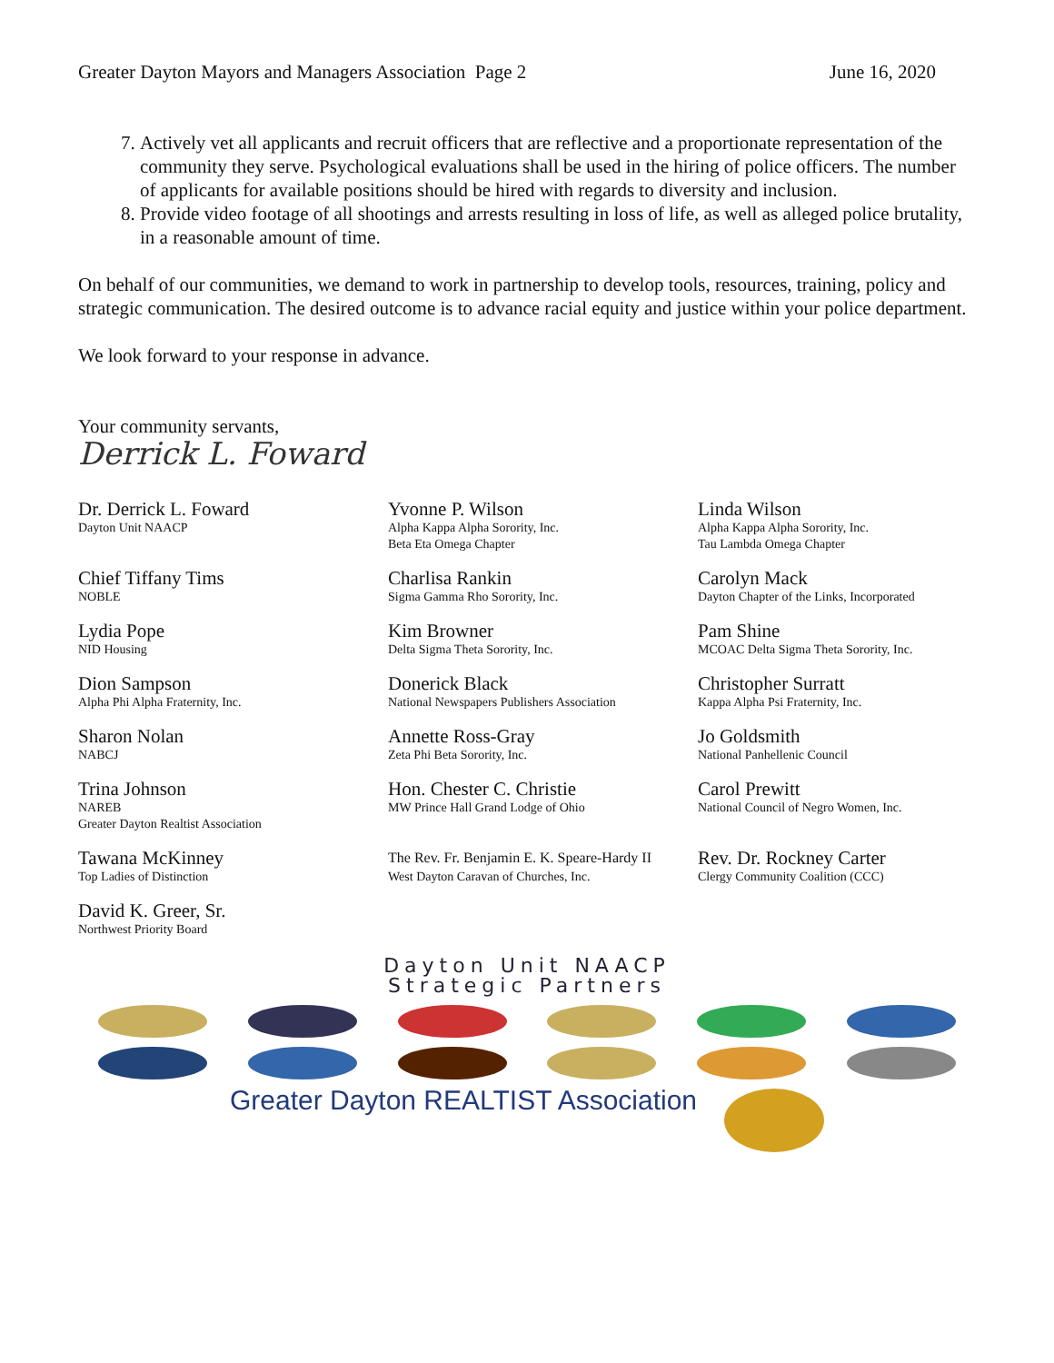Greater Dayton Mayors and Managers Association Page 2 June 16, 2020
7. Actively vet all applicants and recruit officers that are reflective and a proportionate representation of the community they serve. Psychological evaluations shall be used in the hiring of police officers. The number of applicants for available positions should be hired with regards to diversity and inclusion.
8. Provide video footage of all shootings and arrests resulting in loss of life, as well as alleged police brutality, in a reasonable amount of time.
On behalf of our communities, we demand to work in partnership to develop tools, resources, training, policy and strategic communication. The desired outcome is to advance racial equity and justice within your police department.
We look forward to your response in advance.
Your community servants,
Derrick L. Foward
Dr. Derrick L. Foward
Dayton Unit NAACP
Yvonne P. Wilson
Alpha Kappa Alpha Sorority, Inc.
Beta Eta Omega Chapter
Linda Wilson
Alpha Kappa Alpha Sorority, Inc.
Tau Lambda Omega Chapter
Chief Tiffany Tims
NOBLE
Charlisa Rankin
Sigma Gamma Rho Sorority, Inc.
Carolyn Mack
Dayton Chapter of the Links, Incorporated
Lydia Pope
NID Housing
Kim Browner
Delta Sigma Theta Sorority, Inc.
Pam Shine
MCOAC Delta Sigma Theta Sorority, Inc.
Dion Sampson
Alpha Phi Alpha Fraternity, Inc.
Donerick Black
National Newspapers Publishers Association
Christopher Surratt
Kappa Alpha Psi Fraternity, Inc.
Sharon Nolan
NABCJ
Annette Ross-Gray
Zeta Phi Beta Sorority, Inc.
Jo Goldsmith
National Panhellenic Council
Trina Johnson
NAREB
Greater Dayton Realtist Association
Hon. Chester C. Christie
MW Prince Hall Grand Lodge of Ohio
Carol Prewitt
National Council of Negro Women, Inc.
Tawana McKinney
Top Ladies of Distinction
The Rev. Fr. Benjamin E. K. Speare-Hardy II
West Dayton Caravan of Churches, Inc.
Rev. Dr. Rockney Carter
Clergy Community Coalition (CCC)
David K. Greer, Sr.
Northwest Priority Board
Dayton Unit NAACP
Strategic Partners
Greater Dayton REALTIST Association